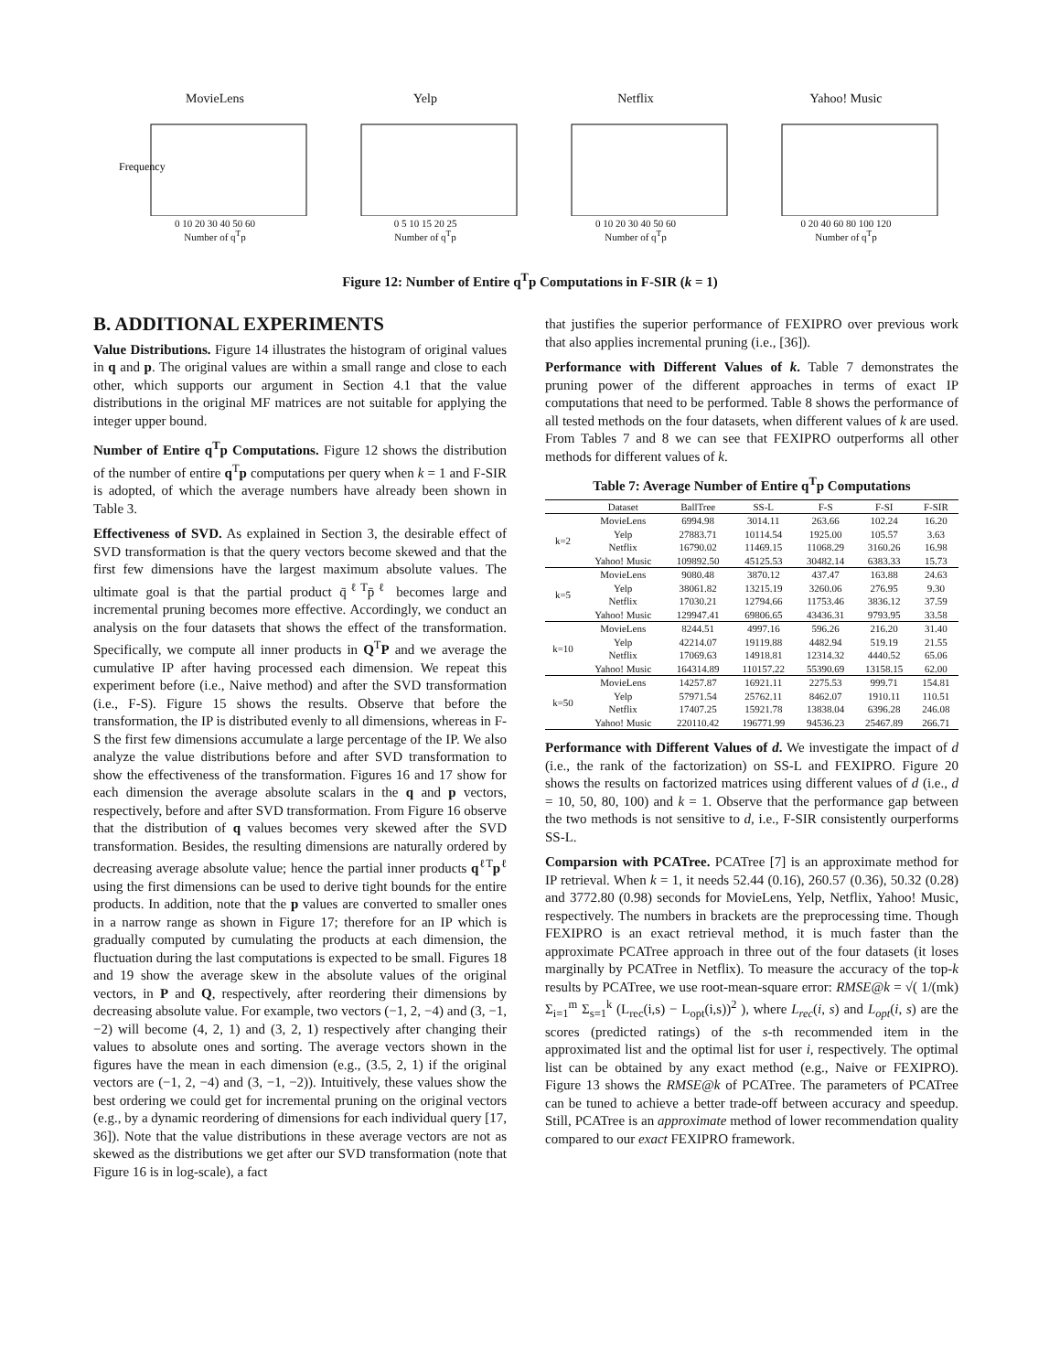MovieLens
Frequency
0 10 20 30 40 50 60
Number of q<sup>T</sup>p
Yelp
0 5 10 15 20 25
Number of q<sup>T</sup>p
Netflix
0 10 20 30 40 50 60
Number of q<sup>T</sup>p
Yahoo! Music
0 20 40 60 80 100 120
Number of q<sup>T</sup>p
Figure 12: Number of Entire q<sup>T</sup>p Computations in F-SIR (k = 1)
B. ADDITIONAL EXPERIMENTS
Value Distributions. Figure 14 illustrates the histogram of original values in q and p. The original values are within a small range and close to each other, which supports our argument in Section 4.1 that the value distributions in the original MF matrices are not suitable for applying the integer upper bound.
Number of Entire q<sup>T</sup>p Computations. Figure 12 shows the distribution of the number of entire q<sup>T</sup>p computations per query when k = 1 and F-SIR is adopted, of which the average numbers have already been shown in Table 3.
Effectiveness of SVD. As explained in Section 3, the desirable effect of SVD transformation is that the query vectors become skewed and that the first few dimensions have the largest maximum absolute values. The ultimate goal is that the partial product q̄<sup>ℓT</sup>p̄<sup>ℓ</sup> becomes large and incremental pruning becomes more effective. Accordingly, we conduct an analysis on the four datasets that shows the effect of the transformation. Specifically, we compute all inner products in Q<sup>T</sup>P and we average the cumulative IP after having processed each dimension. We repeat this experiment before (i.e., Naive method) and after the SVD transformation (i.e., F-S). Figure 15 shows the results. Observe that before the transformation, the IP is distributed evenly to all dimensions, whereas in F-S the first few dimensions accumulate a large percentage of the IP. We also analyze the value distributions before and after SVD transformation to show the effectiveness of the transformation. Figures 16 and 17 show for each dimension the average absolute scalars in the q and p vectors, respectively, before and after SVD transformation. From Figure 16 observe that the distribution of q values becomes very skewed after the SVD transformation. Besides, the resulting dimensions are naturally ordered by decreasing average absolute value; hence the partial inner products q<sup>ℓT</sup>p<sup>ℓ</sup> using the first dimensions can be used to derive tight bounds for the entire products. In addition, note that the p values are converted to smaller ones in a narrow range as shown in Figure 17; therefore for an IP which is gradually computed by cumulating the products at each dimension, the fluctuation during the last computations is expected to be small. Figures 18 and 19 show the average skew in the absolute values of the original vectors, in P and Q, respectively, after reordering their dimensions by decreasing absolute value. For example, two vectors (−1, 2, −4) and (3, −1, −2) will become (4, 2, 1) and (3, 2, 1) respectively after changing their values to absolute ones and sorting. The average vectors shown in the figures have the mean in each dimension (e.g., (3.5, 2, 1) if the original vectors are (−1, 2, −4) and (3, −1, −2)). Intuitively, these values show the best ordering we could get for incremental pruning on the original vectors (e.g., by a dynamic reordering of dimensions for each individual query [17, 36]). Note that the value distributions in these average vectors are not as skewed as the distributions we get after our SVD transformation (note that Figure 16 is in log-scale), a fact
that justifies the superior performance of FEXIPRO over previous work that also applies incremental pruning (i.e., [36]).
Performance with Different Values of k. Table 7 demonstrates the pruning power of the different approaches in terms of exact IP computations that need to be performed. Table 8 shows the performance of all tested methods on the four datasets, when different values of k are used. From Tables 7 and 8 we can see that FEXIPRO outperforms all other methods for different values of k.
Table 7: Average Number of Entire q<sup>T</sup>p Computations
| | Dataset | BallTree | SS-L | F-S | F-SI | F-SIR |
| --- | --- | --- | --- | --- | --- | --- |
| k=2 | MovieLens | 6994.98 | 3014.11 | 263.66 | 102.24 | 16.20 |
| | Yelp | 27883.71 | 10114.54 | 1925.00 | 105.57 | 3.63 |
| | Netflix | 16790.02 | 11469.15 | 11068.29 | 3160.26 | 16.98 |
| | Yahoo! Music | 109892.50 | 45125.53 | 30482.14 | 6383.33 | 15.73 |
| k=5 | MovieLens | 9080.48 | 3870.12 | 437.47 | 163.88 | 24.63 |
| | Yelp | 38061.82 | 13215.19 | 3260.06 | 276.95 | 9.30 |
| | Netflix | 17030.21 | 12794.66 | 11753.46 | 3836.12 | 37.59 |
| | Yahoo! Music | 129947.41 | 69806.65 | 43436.31 | 9793.95 | 33.58 |
| k=10 | MovieLens | 8244.51 | 4997.16 | 596.26 | 216.20 | 31.40 |
| | Yelp | 42214.07 | 19119.88 | 4482.94 | 519.19 | 21.55 |
| | Netflix | 17069.63 | 14918.81 | 12314.32 | 4440.52 | 65.06 |
| | Yahoo! Music | 164314.89 | 110157.22 | 55390.69 | 13158.15 | 62.00 |
| k=50 | MovieLens | 14257.87 | 16921.11 | 2275.53 | 999.71 | 154.81 |
| | Yelp | 57971.54 | 25762.11 | 8462.07 | 1910.11 | 110.51 |
| | Netflix | 17407.25 | 15921.78 | 13838.04 | 6396.28 | 246.08 |
| | Yahoo! Music | 220110.42 | 196771.99 | 94536.23 | 25467.89 | 266.71 |
Performance with Different Values of d. We investigate the impact of d (i.e., the rank of the factorization) on SS-L and FEXIPRO. Figure 20 shows the results on factorized matrices using different values of d (i.e., d = 10, 50, 80, 100) and k = 1. Observe that the performance gap between the two methods is not sensitive to d, i.e., F-SIR consistently ourperforms SS-L.
Comparsion with PCATree. PCATree [7] is an approximate method for IP retrieval. When k = 1, it needs 52.44 (0.16), 260.57 (0.36), 50.32 (0.28) and 3772.80 (0.98) seconds for MovieLens, Yelp, Netflix, Yahoo! Music, respectively. The numbers in brackets are the preprocessing time. Though FEXIPRO is an exact retrieval method, it is much faster than the approximate PCATree approach in three out of the four datasets (it loses marginally by PCATree in Netflix). To measure the accuracy of the top-k results by PCATree, we use root-mean-square error: RMSE@k = √( 1/(mk) Σ<sub>i=1</sub><sup>m</sup> Σ<sub>s=1</sub><sup>k</sup> (L<sub>rec</sub>(i,s) − L<sub>opt</sub>(i,s))<sup>2</sup> ), where L<sub>rec</sub>(i, s) and L<sub>opt</sub>(i, s) are the scores (predicted ratings) of the s-th recommended item in the approximated list and the optimal list for user i, respectively. The optimal list can be obtained by any exact method (e.g., Naive or FEXIPRO). Figure 13 shows the RMSE@k of PCATree. The parameters of PCATree can be tuned to achieve a better trade-off between accuracy and speedup. Still, PCATree is an approximate method of lower recommendation quality compared to our exact FEXIPRO framework.